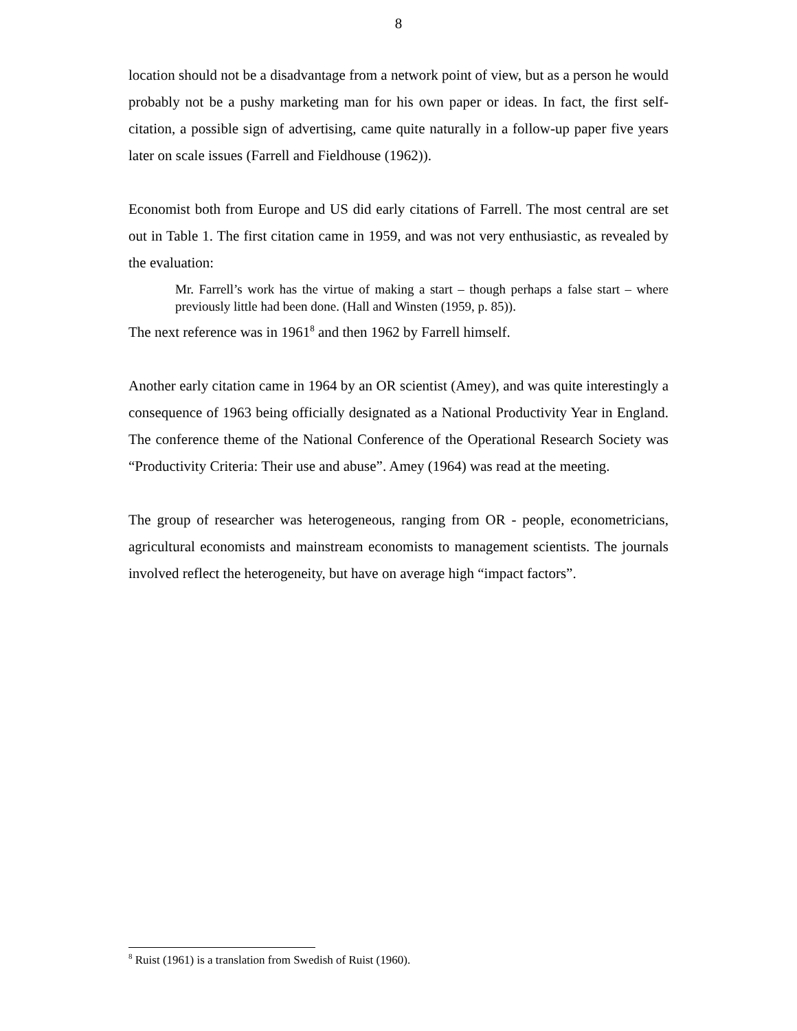8
location should not be a disadvantage from a network point of view, but as a person he would probably not be a pushy marketing man for his own paper or ideas. In fact, the first self-citation, a possible sign of advertising, came quite naturally in a follow-up paper five years later on scale issues (Farrell and Fieldhouse (1962)).
Economist both from Europe and US did early citations of Farrell. The most central are set out in Table 1. The first citation came in 1959, and was not very enthusiastic, as revealed by the evaluation:
Mr. Farrell’s work has the virtue of making a start – though perhaps a false start – where previously little had been done. (Hall and Winsten (1959, p. 85)).
The next reference was in 1961<sup>8</sup> and then 1962 by Farrell himself.
Another early citation came in 1964 by an OR scientist (Amey), and was quite interestingly a consequence of 1963 being officially designated as a National Productivity Year in England. The conference theme of the National Conference of the Operational Research Society was “Productivity Criteria: Their use and abuse”. Amey (1964) was read at the meeting.
The group of researcher was heterogeneous, ranging from OR - people, econometricians, agricultural economists and mainstream economists to management scientists. The journals involved reflect the heterogeneity, but have on average high “impact factors”.
<sup>8</sup> Ruist (1961) is a translation from Swedish of Ruist (1960).